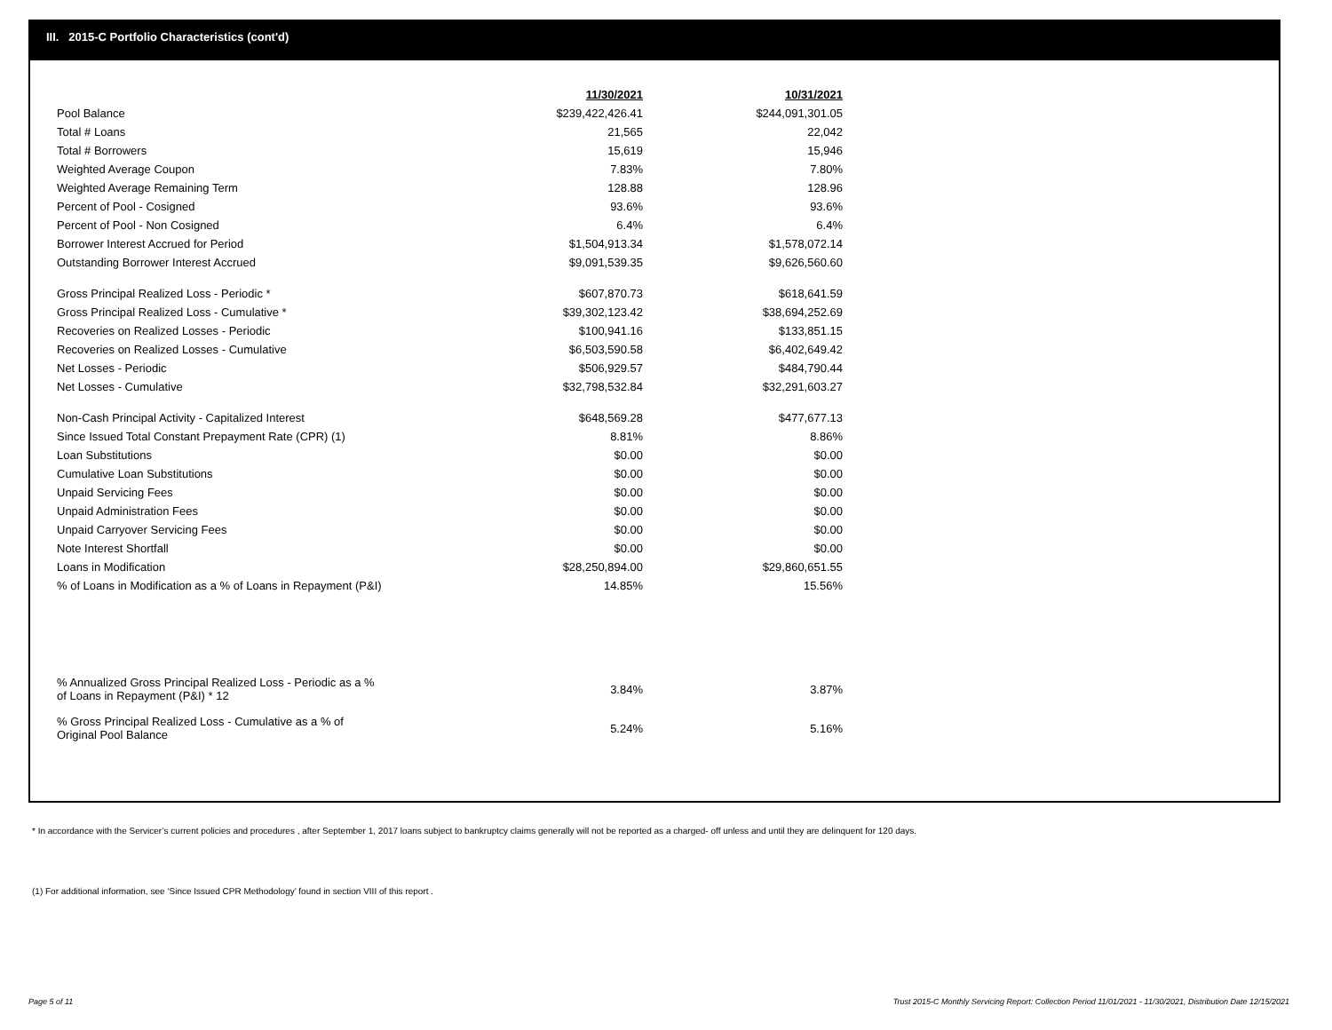III. 2015-C Portfolio Characteristics (cont'd)
| | 11/30/2021 | | 10/31/2021 |
| Pool Balance | $239,422,426.41 | | $244,091,301.05 |
| Total # Loans | 21,565 | | 22,042 |
| Total # Borrowers | 15,619 | | 15,946 |
| Weighted Average Coupon | 7.83% | | 7.80% |
| Weighted Average Remaining Term | 128.88 | | 128.96 |
| Percent of Pool - Cosigned | 93.6% | | 93.6% |
| Percent of Pool - Non Cosigned | 6.4% | | 6.4% |
| Borrower Interest Accrued for Period | $1,504,913.34 | | $1,578,072.14 |
| Outstanding Borrower Interest Accrued | $9,091,539.35 | | $9,626,560.60 |
| Gross Principal Realized Loss - Periodic * | $607,870.73 | | $618,641.59 |
| Gross Principal Realized Loss - Cumulative * | $39,302,123.42 | | $38,694,252.69 |
| Recoveries on Realized Losses - Periodic | $100,941.16 | | $133,851.15 |
| Recoveries on Realized Losses - Cumulative | $6,503,590.58 | | $6,402,649.42 |
| Net Losses - Periodic | $506,929.57 | | $484,790.44 |
| Net Losses - Cumulative | $32,798,532.84 | | $32,291,603.27 |
| Non-Cash Principal Activity - Capitalized Interest | $648,569.28 | | $477,677.13 |
| Since Issued Total Constant Prepayment Rate (CPR) (1) | 8.81% | | 8.86% |
| Loan Substitutions | $0.00 | | $0.00 |
| Cumulative Loan Substitutions | $0.00 | | $0.00 |
| Unpaid Servicing Fees | $0.00 | | $0.00 |
| Unpaid Administration Fees | $0.00 | | $0.00 |
| Unpaid Carryover Servicing Fees | $0.00 | | $0.00 |
| Note Interest Shortfall | $0.00 | | $0.00 |
| Loans in Modification | $28,250,894.00 | | $29,860,651.55 |
| % of Loans in Modification as a % of Loans in Repayment (P&I) | 14.85% | | 15.56% |
| % Annualized Gross Principal Realized Loss - Periodic as a % of Loans in Repayment (P&I) * 12 | 3.84% | | 3.87% |
| % Gross Principal Realized Loss - Cumulative as a % of Original Pool Balance | 5.24% | | 5.16% |
* In accordance with the Servicer’s current policies and procedures , after September 1, 2017 loans subject to bankruptcy claims generally will not be reported as a charged- off unless and until they are delinquent for 120 days.
(1) For additional information, see ‘Since Issued CPR Methodology’ found in section VIII of this report .
Page 5 of 11
Trust 2015-C Monthly Servicing Report: Collection Period 11/01/2021 - 11/30/2021, Distribution Date 12/15/2021